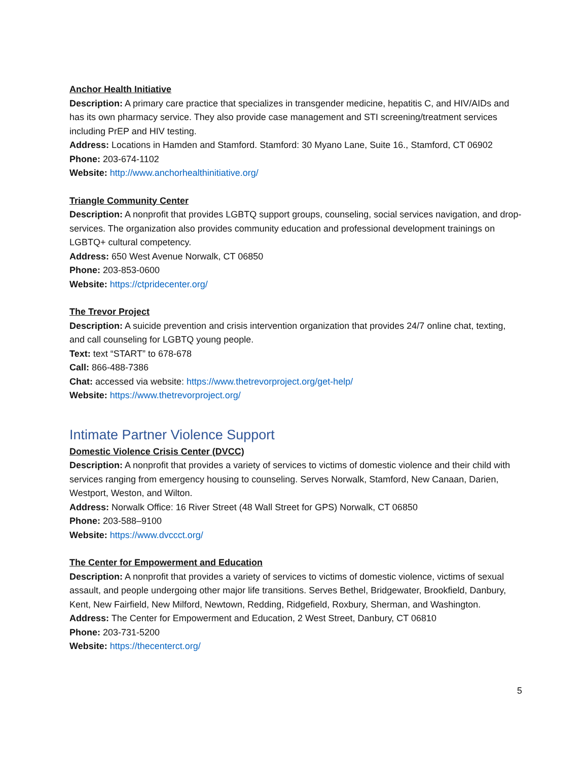Anchor Health Initiative
Description: A primary care practice that specializes in transgender medicine, hepatitis C, and HIV/AIDs and has its own pharmacy service. They also provide case management and STI screening/treatment services including PrEP and HIV testing.
Address: Locations in Hamden and Stamford. Stamford: 30 Myano Lane, Suite 16., Stamford, CT 06902
Phone: 203-674-1102
Website: http://www.anchorhealthinitiative.org/
Triangle Community Center
Description: A nonprofit that provides LGBTQ support groups, counseling, social services navigation, and drop-services. The organization also provides community education and professional development trainings on LGBTQ+ cultural competency.
Address: 650 West Avenue Norwalk, CT 06850
Phone: 203-853-0600
Website: https://ctpridecenter.org/
The Trevor Project
Description: A suicide prevention and crisis intervention organization that provides 24/7 online chat, texting, and call counseling for LGBTQ young people.
Text: text “START” to 678-678
Call: 866-488-7386
Chat: accessed via website: https://www.thetrevorproject.org/get-help/
Website: https://www.thetrevorproject.org/
Intimate Partner Violence Support
Domestic Violence Crisis Center (DVCC)
Description: A nonprofit that provides a variety of services to victims of domestic violence and their child with services ranging from emergency housing to counseling. Serves Norwalk, Stamford, New Canaan, Darien, Westport, Weston, and Wilton.
Address: Norwalk Office: 16 River Street (48 Wall Street for GPS) Norwalk, CT 06850
Phone: 203-588–9100
Website: https://www.dvccct.org/
The Center for Empowerment and Education
Description: A nonprofit that provides a variety of services to victims of domestic violence, victims of sexual assault, and people undergoing other major life transitions. Serves Bethel, Bridgewater, Brookfield, Danbury, Kent, New Fairfield, New Milford, Newtown, Redding, Ridgefield, Roxbury, Sherman, and Washington.
Address: The Center for Empowerment and Education, 2 West Street, Danbury, CT 06810
Phone: 203-731-5200
Website: https://thecenterct.org/
5